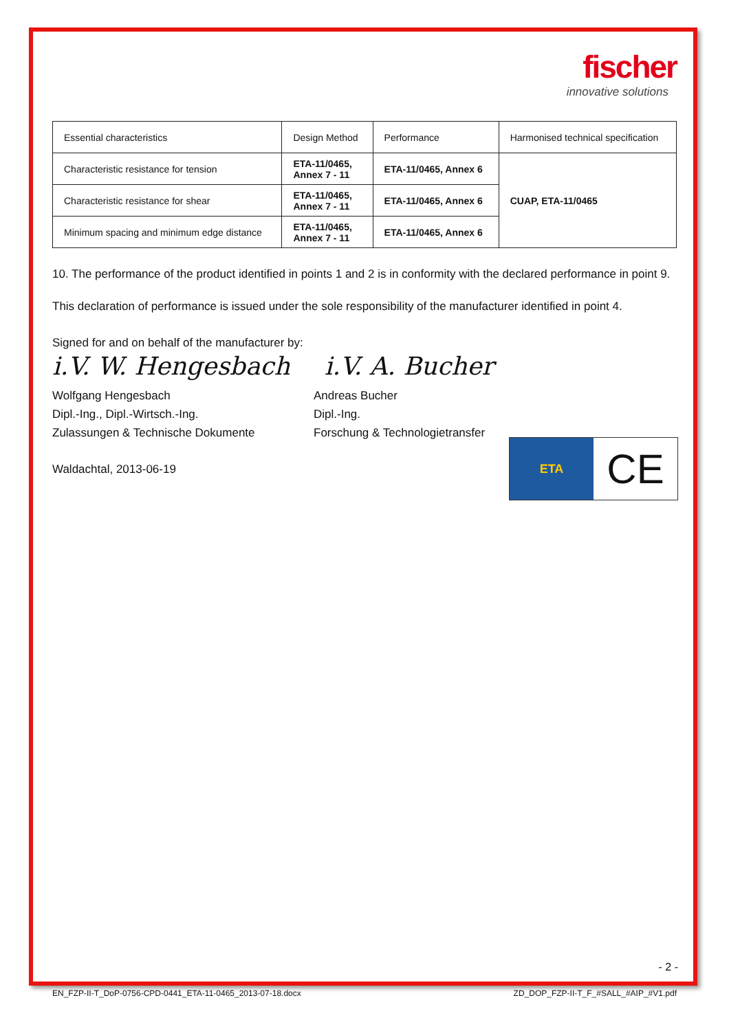fischer
innovative solutions
| Essential characteristics | Design Method | Performance | Harmonised technical specification |
| Characteristic resistance for tension | ETA-11/0465, Annex 7 - 11 | ETA-11/0465, Annex 6 | CUAP, ETA-11/0465 |
| Characteristic resistance for shear | ETA-11/0465, Annex 7 - 11 | ETA-11/0465, Annex 6 | |
| Minimum spacing and minimum edge distance | ETA-11/0465, Annex 7 - 11 | ETA-11/0465, Annex 6 | |
10. The performance of the product identified in points 1 and 2 is in conformity with the declared performance in point 9.
This declaration of performance is issued under the sole responsibility of the manufacturer identified in point 4.
Signed for and on behalf of the manufacturer by:
i.V. W. Hengesbach i.V. A. Bucher
Wolfgang Hengesbach
Dipl.-Ing., Dipl.-Wirtsch.-Ing.
Zulassungen & Technische Dokumente
Andreas Bucher
Dipl.-Ing.
Forschung & Technologietransfer
Waldachtal, 2013-06-19
ETA
CE
- 2 -
EN_FZP-II-T_DoP-0756-CPD-0441_ETA-11-0465_2013-07-18.docx ZD_DOP_FZP-II-T_F_#SALL_#AIP_#V1.pdf